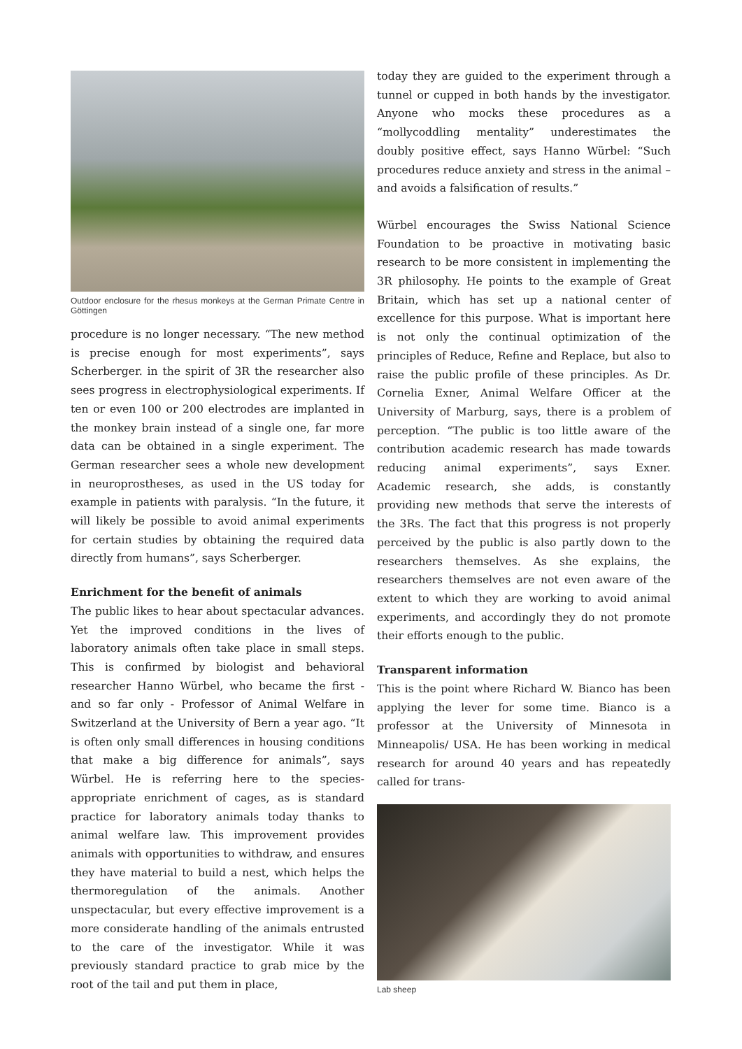Outdoor enclosure for the rhesus monkeys at the German Primate Centre in Göttingen
procedure is no longer necessary. “The new method is precise enough for most experiments”, says Scherberger. in the spirit of 3R the researcher also sees progress in electrophysiological experiments. If ten or even 100 or 200 electrodes are implanted in the monkey brain instead of a single one, far more data can be obtained in a single experiment. The German researcher sees a whole new development in neuroprostheses, as used in the US today for example in patients with paralysis. “In the future, it will likely be possible to avoid animal experiments for certain studies by obtaining the required data directly from humans”, says Scherberger.
Enrichment for the benefit of animals
The public likes to hear about spectacular advances. Yet the improved conditions in the lives of laboratory animals often take place in small steps. This is confirmed by biologist and behavioral researcher Hanno Würbel, who became the first - and so far only - Professor of Animal Welfare in Switzerland at the University of Bern a year ago. “It is often only small differences in housing conditions that make a big difference for animals”, says Würbel. He is referring here to the species-appropriate enrichment of cages, as is standard practice for laboratory animals today thanks to animal welfare law. This improvement provides animals with opportunities to withdraw, and ensures they have material to build a nest, which helps the thermoregulation of the animals. Another unspectacular, but every effective improvement is a more considerate handling of the animals entrusted to the care of the investigator. While it was previously standard practice to grab mice by the root of the tail and put them in place,
today they are guided to the experiment through a tunnel or cupped in both hands by the investigator. Anyone who mocks these procedures as a “mollycoddling mentality” underestimates the doubly positive effect, says Hanno Würbel: “Such procedures reduce anxiety and stress in the animal – and avoids a falsification of results.”
Würbel encourages the Swiss National Science Foundation to be proactive in motivating basic research to be more consistent in implementing the 3R philosophy. He points to the example of Great Britain, which has set up a national center of excellence for this purpose. What is important here is not only the continual optimization of the principles of Reduce, Refine and Replace, but also to raise the public profile of these principles. As Dr. Cornelia Exner, Animal Welfare Officer at the University of Marburg, says, there is a problem of perception. “The public is too little aware of the contribution academic research has made towards reducing animal experiments”, says Exner. Academic research, she adds, is constantly providing new methods that serve the interests of the 3Rs. The fact that this progress is not properly perceived by the public is also partly down to the researchers themselves. As she explains, the researchers themselves are not even aware of the extent to which they are working to avoid animal experiments, and accordingly they do not promote their efforts enough to the public.
Transparent information
This is the point where Richard W. Bianco has been applying the lever for some time. Bianco is a professor at the University of Minnesota in Minneapolis/ USA. He has been working in medical research for around 40 years and has repeatedly called for trans-
Lab sheep